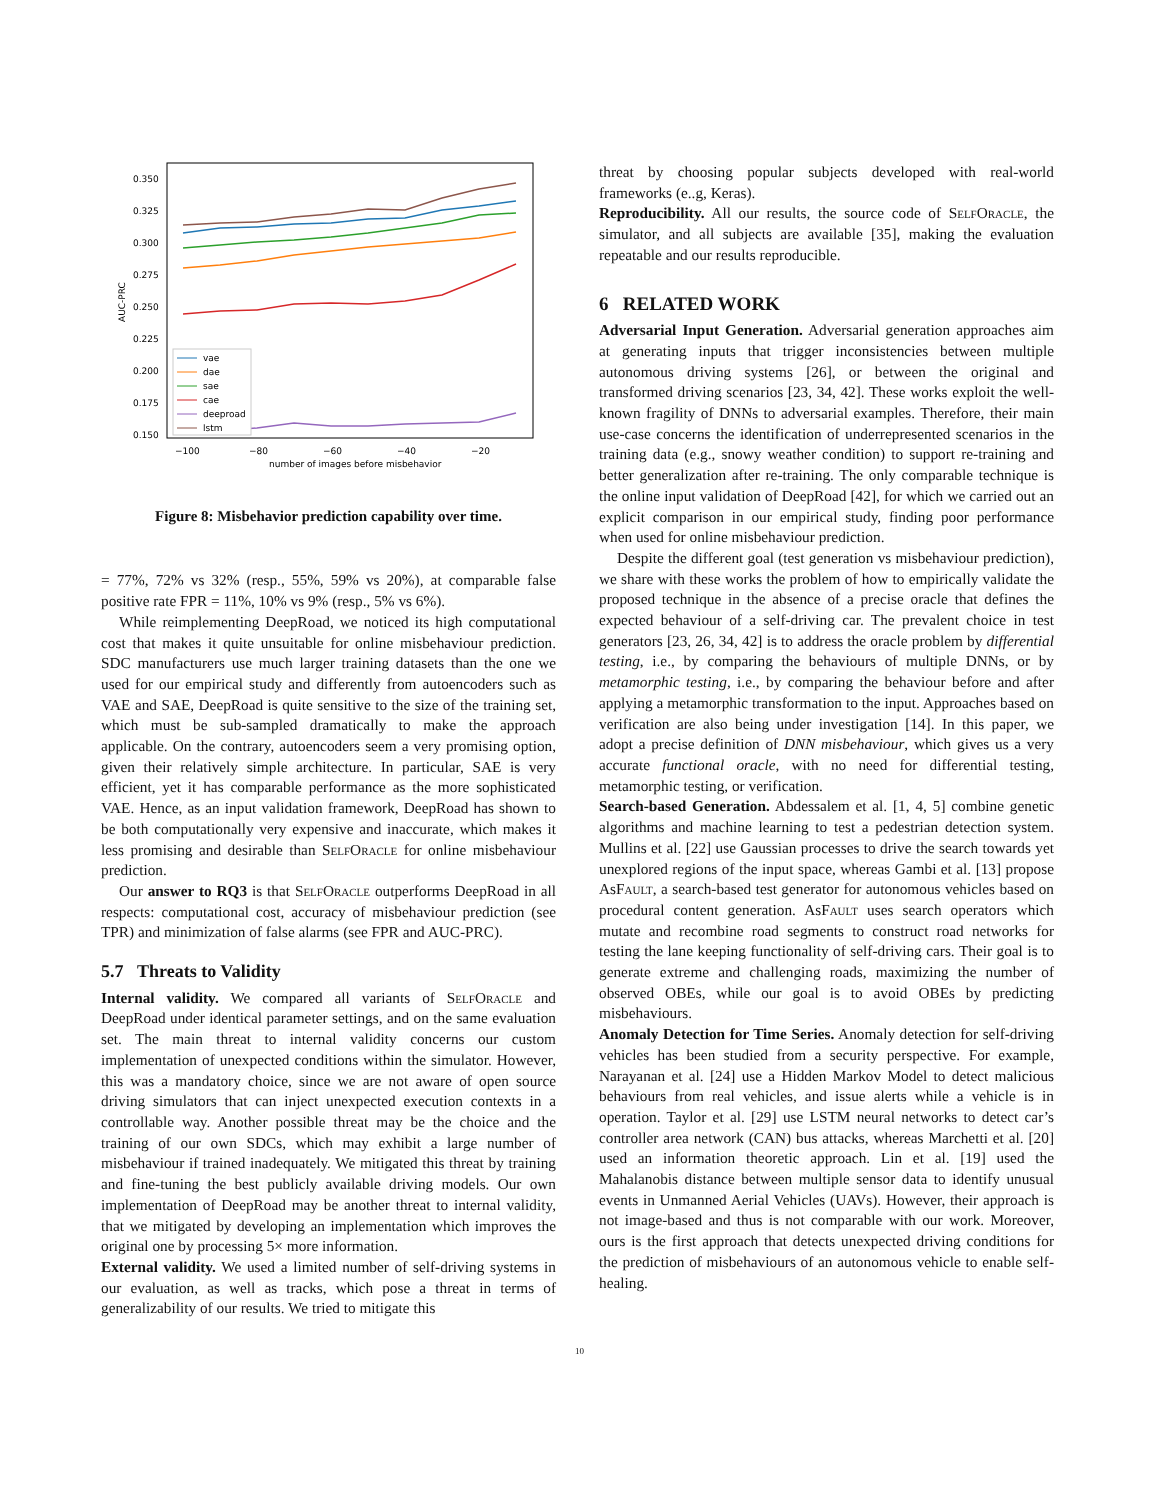0.350
0.325
0.300
0.275
0.250
0.225
0.200
0.175
0.150
−100
−80
−60
−40
−20
number of images before misbehavior
AUC-PRC
vae
dae
sae
cae
deeproad
lstm
Figure 8: Misbehavior prediction capability over time.
= 77%, 72% vs 32% (resp., 55%, 59% vs 20%), at comparable false positive rate FPR = 11%, 10% vs 9% (resp., 5% vs 6%).
While reimplementing DeepRoad, we noticed its high computational cost that makes it quite unsuitable for online misbehaviour prediction. SDC manufacturers use much larger training datasets than the one we used for our empirical study and differently from autoencoders such as VAE and SAE, DeepRoad is quite sensitive to the size of the training set, which must be sub-sampled dramatically to make the approach applicable. On the contrary, autoencoders seem a very promising option, given their relatively simple architecture. In particular, SAE is very efficient, yet it has comparable performance as the more sophisticated VAE. Hence, as an input validation framework, DeepRoad has shown to be both computationally very expensive and inaccurate, which makes it less promising and desirable than SelfOracle for online misbehaviour prediction.
Our answer to RQ3 is that SelfOracle outperforms DeepRoad in all respects: computational cost, accuracy of misbehaviour prediction (see TPR) and minimization of false alarms (see FPR and AUC-PRC).
5.7 Threats to Validity
Internal validity. We compared all variants of SelfOracle and DeepRoad under identical parameter settings, and on the same evaluation set. The main threat to internal validity concerns our custom implementation of unexpected conditions within the simulator. However, this was a mandatory choice, since we are not aware of open source driving simulators that can inject unexpected execution contexts in a controllable way. Another possible threat may be the choice and the training of our own SDCs, which may exhibit a large number of misbehaviour if trained inadequately. We mitigated this threat by training and fine-tuning the best publicly available driving models. Our own implementation of DeepRoad may be another threat to internal validity, that we mitigated by developing an implementation which improves the original one by processing 5× more information.
External validity. We used a limited number of self-driving systems in our evaluation, as well as tracks, which pose a threat in terms of generalizability of our results. We tried to mitigate this
threat by choosing popular subjects developed with real-world frameworks (e..g, Keras).
Reproducibility. All our results, the source code of SelfOracle, the simulator, and all subjects are available [35], making the evaluation repeatable and our results reproducible.
6 RELATED WORK
Adversarial Input Generation. Adversarial generation approaches aim at generating inputs that trigger inconsistencies between multiple autonomous driving systems [26], or between the original and transformed driving scenarios [23, 34, 42]. These works exploit the well-known fragility of DNNs to adversarial examples. Therefore, their main use-case concerns the identification of underrepresented scenarios in the training data (e.g., snowy weather condition) to support re-training and better generalization after re-training. The only comparable technique is the online input validation of DeepRoad [42], for which we carried out an explicit comparison in our empirical study, finding poor performance when used for online misbehaviour prediction.
Despite the different goal (test generation vs misbehaviour prediction), we share with these works the problem of how to empirically validate the proposed technique in the absence of a precise oracle that defines the expected behaviour of a self-driving car. The prevalent choice in test generators [23, 26, 34, 42] is to address the oracle problem by differential testing, i.e., by comparing the behaviours of multiple DNNs, or by metamorphic testing, i.e., by comparing the behaviour before and after applying a metamorphic transformation to the input. Approaches based on verification are also being under investigation [14]. In this paper, we adopt a precise definition of DNN misbehaviour, which gives us a very accurate functional oracle, with no need for differential testing, metamorphic testing, or verification.
Search-based Generation. Abdessalem et al. [1, 4, 5] combine genetic algorithms and machine learning to test a pedestrian detection system. Mullins et al. [22] use Gaussian processes to drive the search towards yet unexplored regions of the input space, whereas Gambi et al. [13] propose AsFault, a search-based test generator for autonomous vehicles based on procedural content generation. AsFault uses search operators which mutate and recombine road segments to construct road networks for testing the lane keeping functionality of self-driving cars. Their goal is to generate extreme and challenging roads, maximizing the number of observed OBEs, while our goal is to avoid OBEs by predicting misbehaviours.
Anomaly Detection for Time Series. Anomaly detection for self-driving vehicles has been studied from a security perspective. For example, Narayanan et al. [24] use a Hidden Markov Model to detect malicious behaviours from real vehicles, and issue alerts while a vehicle is in operation. Taylor et al. [29] use LSTM neural networks to detect car’s controller area network (CAN) bus attacks, whereas Marchetti et al. [20] used an information theoretic approach. Lin et al. [19] used the Mahalanobis distance between multiple sensor data to identify unusual events in Unmanned Aerial Vehicles (UAVs). However, their approach is not image-based and thus is not comparable with our work. Moreover, ours is the first approach that detects unexpected driving conditions for the prediction of misbehaviours of an autonomous vehicle to enable self-healing.
10